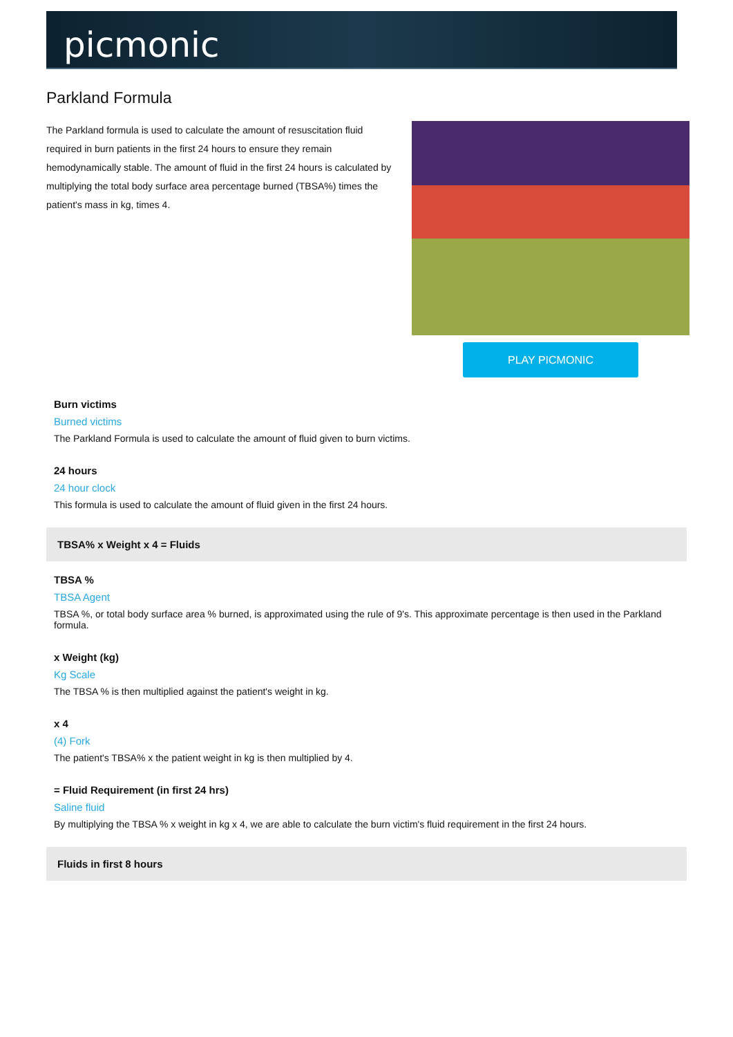picmonic
Parkland Formula
The Parkland formula is used to calculate the amount of resuscitation fluid required in burn patients in the first 24 hours to ensure they remain hemodynamically stable. The amount of fluid in the first 24 hours is calculated by multiplying the total body surface area percentage burned (TBSA%) times the patient's mass in kg, times 4.
PLAY PICMONIC
Burn victims
Burned victims
The Parkland Formula is used to calculate the amount of fluid given to burn victims.
24 hours
24 hour clock
This formula is used to calculate the amount of fluid given in the first 24 hours.
TBSA% x Weight x 4 = Fluids
TBSA %
TBSA Agent
TBSA %, or total body surface area % burned, is approximated using the rule of 9's. This approximate percentage is then used in the Parkland formula.
x Weight (kg)
Kg Scale
The TBSA % is then multiplied against the patient's weight in kg.
x 4
(4) Fork
The patient's TBSA% x the patient weight in kg is then multiplied by 4.
= Fluid Requirement (in first 24 hrs)
Saline fluid
By multiplying the TBSA % x weight in kg x 4, we are able to calculate the burn victim's fluid requirement in the first 24 hours.
Fluids in first 8 hours